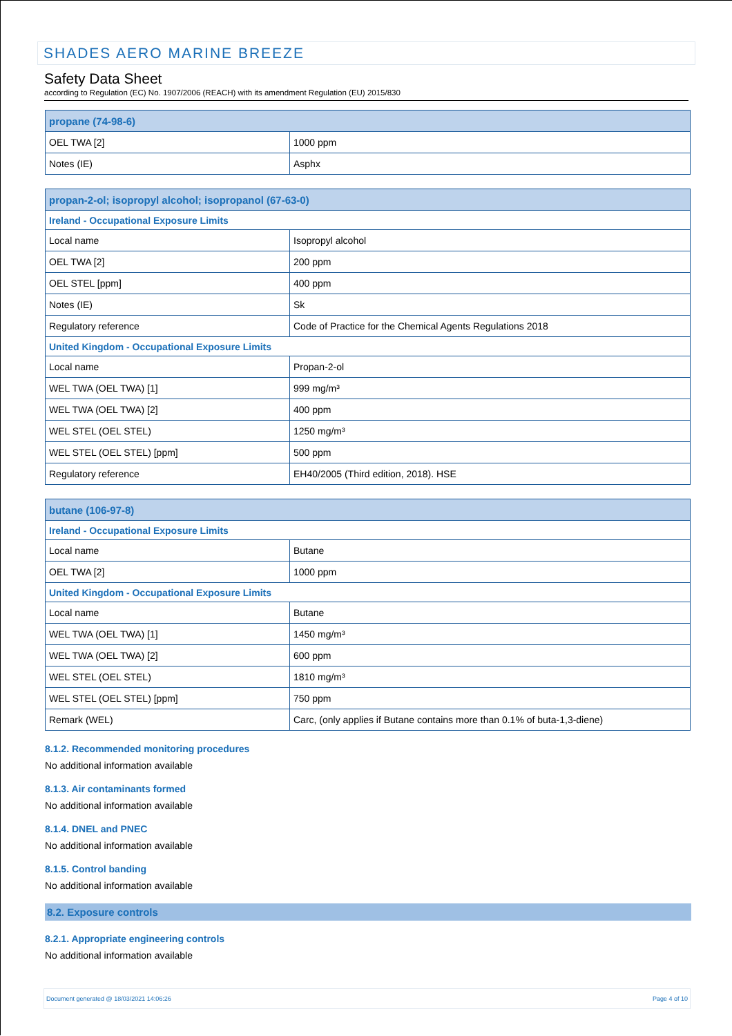SHADES AERO MARINE BREEZE
Safety Data Sheet
according to Regulation (EC) No. 1907/2006 (REACH) with its amendment Regulation (EU) 2015/830
| propane (74-98-6) | |
| --- | --- |
| OEL TWA [2] | 1000 ppm |
| Notes (IE) | Asphx |
| propan-2-ol; isopropyl alcohol; isopropanol (67-63-0) | |
| --- | --- |
| Ireland - Occupational Exposure Limits | |
| Local name | Isopropyl alcohol |
| OEL TWA [2] | 200 ppm |
| OEL STEL [ppm] | 400 ppm |
| Notes (IE) | Sk |
| Regulatory reference | Code of Practice for the Chemical Agents Regulations 2018 |
| United Kingdom - Occupational Exposure Limits | |
| Local name | Propan-2-ol |
| WEL TWA (OEL TWA) [1] | 999 mg/m³ |
| WEL TWA (OEL TWA) [2] | 400 ppm |
| WEL STEL (OEL STEL) | 1250 mg/m³ |
| WEL STEL (OEL STEL) [ppm] | 500 ppm |
| Regulatory reference | EH40/2005 (Third edition, 2018). HSE |
| butane (106-97-8) | |
| --- | --- |
| Ireland - Occupational Exposure Limits | |
| Local name | Butane |
| OEL TWA [2] | 1000 ppm |
| United Kingdom - Occupational Exposure Limits | |
| Local name | Butane |
| WEL TWA (OEL TWA) [1] | 1450 mg/m³ |
| WEL TWA (OEL TWA) [2] | 600 ppm |
| WEL STEL (OEL STEL) | 1810 mg/m³ |
| WEL STEL (OEL STEL) [ppm] | 750 ppm |
| Remark (WEL) | Carc, (only applies if Butane contains more than 0.1% of buta-1,3-diene) |
8.1.2. Recommended monitoring procedures
No additional information available
8.1.3. Air contaminants formed
No additional information available
8.1.4. DNEL and PNEC
No additional information available
8.1.5. Control banding
No additional information available
8.2. Exposure controls
8.2.1. Appropriate engineering controls
No additional information available
Document generated @ 18/03/2021 14:06:26 Page 4 of 10